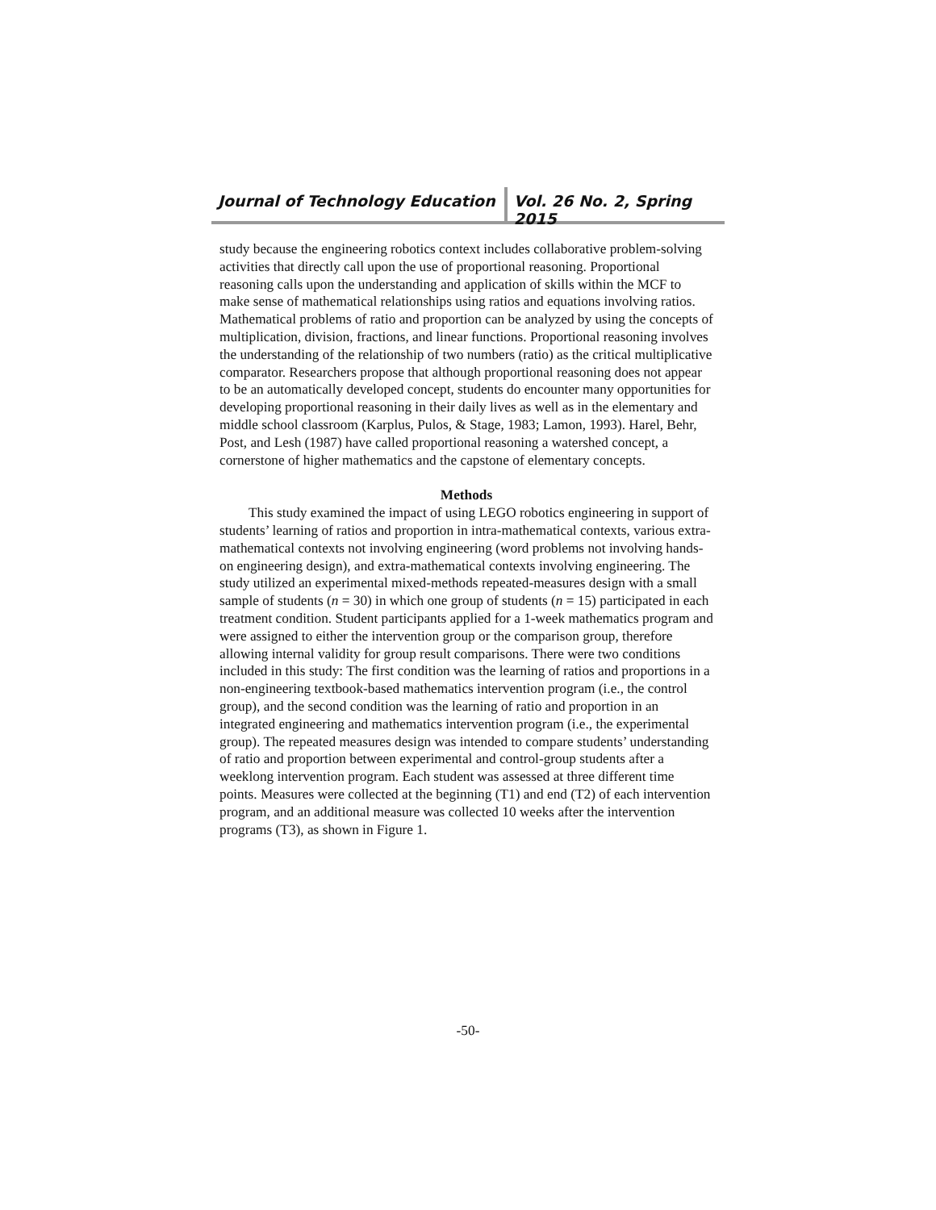Journal of Technology Education Vol. 26 No. 2, Spring 2015
study because the engineering robotics context includes collaborative problem-solving activities that directly call upon the use of proportional reasoning. Proportional reasoning calls upon the understanding and application of skills within the MCF to make sense of mathematical relationships using ratios and equations involving ratios. Mathematical problems of ratio and proportion can be analyzed by using the concepts of multiplication, division, fractions, and linear functions. Proportional reasoning involves the understanding of the relationship of two numbers (ratio) as the critical multiplicative comparator. Researchers propose that although proportional reasoning does not appear to be an automatically developed concept, students do encounter many opportunities for developing proportional reasoning in their daily lives as well as in the elementary and middle school classroom (Karplus, Pulos, & Stage, 1983; Lamon, 1993). Harel, Behr, Post, and Lesh (1987) have called proportional reasoning a watershed concept, a cornerstone of higher mathematics and the capstone of elementary concepts.
Methods
This study examined the impact of using LEGO robotics engineering in support of students’ learning of ratios and proportion in intra-mathematical contexts, various extra-mathematical contexts not involving engineering (word problems not involving hands-on engineering design), and extra-mathematical contexts involving engineering. The study utilized an experimental mixed-methods repeated-measures design with a small sample of students (n = 30) in which one group of students (n = 15) participated in each treatment condition. Student participants applied for a 1-week mathematics program and were assigned to either the intervention group or the comparison group, therefore allowing internal validity for group result comparisons. There were two conditions included in this study: The first condition was the learning of ratios and proportions in a non-engineering textbook-based mathematics intervention program (i.e., the control group), and the second condition was the learning of ratio and proportion in an integrated engineering and mathematics intervention program (i.e., the experimental group). The repeated measures design was intended to compare students’ understanding of ratio and proportion between experimental and control-group students after a weeklong intervention program. Each student was assessed at three different time points. Measures were collected at the beginning (T1) and end (T2) of each intervention program, and an additional measure was collected 10 weeks after the intervention programs (T3), as shown in Figure 1.
-50-